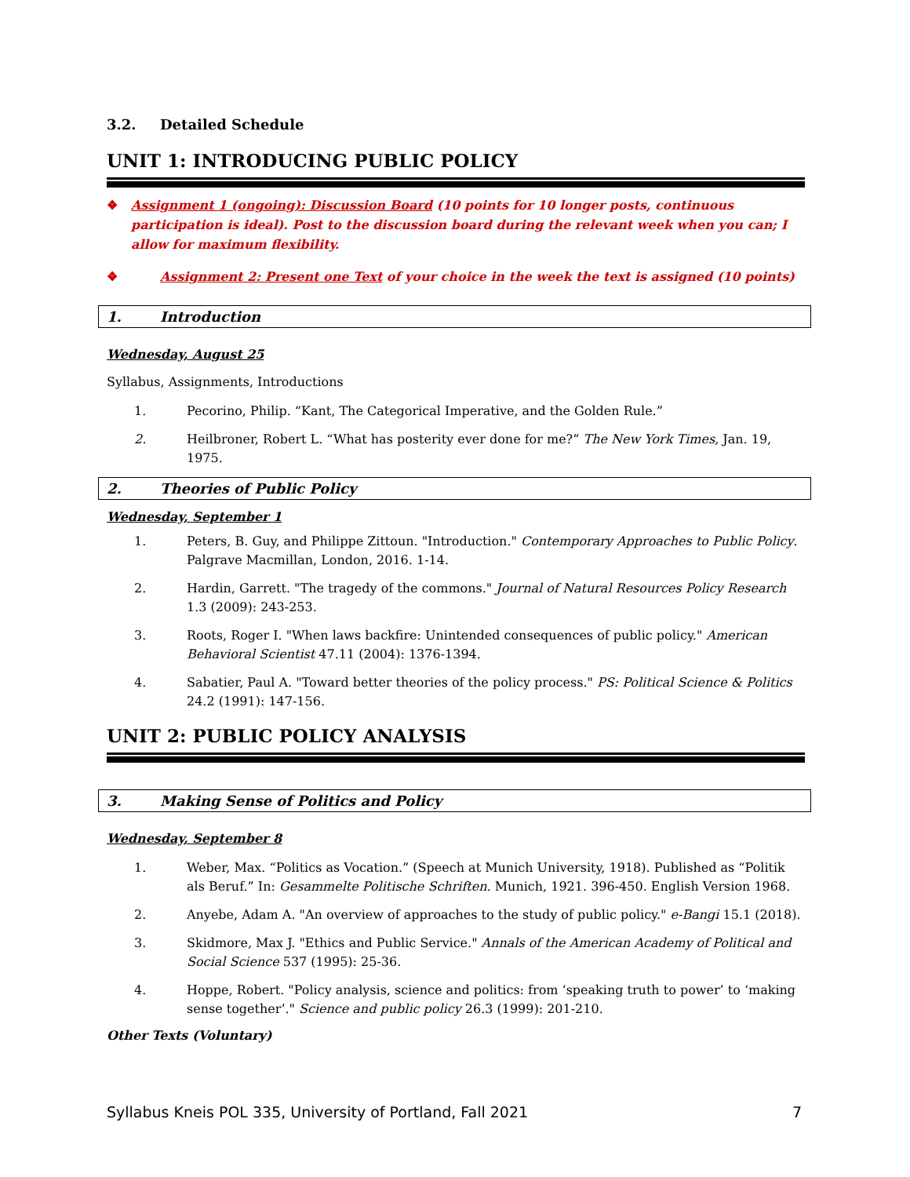3.2. Detailed Schedule
UNIT 1: INTRODUCING PUBLIC POLICY
❖ Assignment 1 (ongoing): Discussion Board (10 points for 10 longer posts, continuous participation is ideal). Post to the discussion board during the relevant week when you can; I allow for maximum flexibility.
❖ Assignment 2: Present one Text of your choice in the week the text is assigned (10 points)
1. Introduction
Wednesday, August 25
Syllabus, Assignments, Introductions
1. Pecorino, Philip. “Kant, The Categorical Imperative, and the Golden Rule.”
2. Heilbroner, Robert L. “What has posterity ever done for me?” The New York Times, Jan. 19, 1975.
2. Theories of Public Policy
Wednesday, September 1
1. Peters, B. Guy, and Philippe Zittoun. "Introduction." Contemporary Approaches to Public Policy. Palgrave Macmillan, London, 2016. 1-14.
2. Hardin, Garrett. "The tragedy of the commons." Journal of Natural Resources Policy Research 1.3 (2009): 243-253.
3. Roots, Roger I. "When laws backfire: Unintended consequences of public policy." American Behavioral Scientist 47.11 (2004): 1376-1394.
4. Sabatier, Paul A. "Toward better theories of the policy process." PS: Political Science & Politics 24.2 (1991): 147-156.
UNIT 2: PUBLIC POLICY ANALYSIS
3. Making Sense of Politics and Policy
Wednesday, September 8
1. Weber, Max. “Politics as Vocation.” (Speech at Munich University, 1918). Published as “Politik als Beruf.” In: Gesammelte Politische Schriften. Munich, 1921. 396-450. English Version 1968.
2. Anyebe, Adam A. "An overview of approaches to the study of public policy." e-Bangi 15.1 (2018).
3. Skidmore, Max J. "Ethics and Public Service." Annals of the American Academy of Political and Social Science 537 (1995): 25-36.
4. Hoppe, Robert. "Policy analysis, science and politics: from ‘speaking truth to power’ to ‘making sense together’." Science and public policy 26.3 (1999): 201-210.
Other Texts (Voluntary)
Syllabus Kneis POL 335, University of Portland, Fall 2021 7